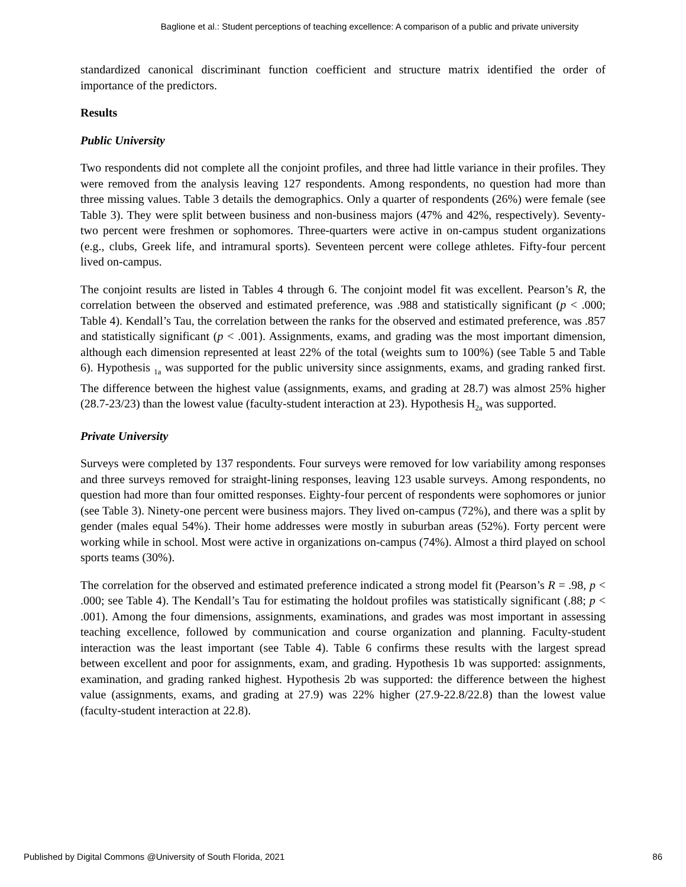Baglione et al.: Student perceptions of teaching excellence: A comparison of a public and private university
standardized canonical discriminant function coefficient and structure matrix identified the order of importance of the predictors.
Results
Public University
Two respondents did not complete all the conjoint profiles, and three had little variance in their profiles. They were removed from the analysis leaving 127 respondents. Among respondents, no question had more than three missing values. Table 3 details the demographics. Only a quarter of respondents (26%) were female (see Table 3). They were split between business and non-business majors (47% and 42%, respectively). Seventy-two percent were freshmen or sophomores. Three-quarters were active in on-campus student organizations (e.g., clubs, Greek life, and intramural sports). Seventeen percent were college athletes. Fifty-four percent lived on-campus.
The conjoint results are listed in Tables 4 through 6. The conjoint model fit was excellent. Pearson’s R, the correlation between the observed and estimated preference, was .988 and statistically significant (p < .000; Table 4). Kendall’s Tau, the correlation between the ranks for the observed and estimated preference, was .857 and statistically significant (p < .001). Assignments, exams, and grading was the most important dimension, although each dimension represented at least 22% of the total (weights sum to 100%) (see Table 5 and Table 6). Hypothesis <sub>1a</sub> was supported for the public university since assignments, exams, and grading ranked first. The difference between the highest value (assignments, exams, and grading at 28.7) was almost 25% higher (28.7-23/23) than the lowest value (faculty-student interaction at 23). Hypothesis H<sub>2a</sub> was supported.
Private University
Surveys were completed by 137 respondents. Four surveys were removed for low variability among responses and three surveys removed for straight-lining responses, leaving 123 usable surveys. Among respondents, no question had more than four omitted responses. Eighty-four percent of respondents were sophomores or junior (see Table 3). Ninety-one percent were business majors. They lived on-campus (72%), and there was a split by gender (males equal 54%). Their home addresses were mostly in suburban areas (52%). Forty percent were working while in school. Most were active in organizations on-campus (74%). Almost a third played on school sports teams (30%).
The correlation for the observed and estimated preference indicated a strong model fit (Pearson’s R = .98, p < .000; see Table 4). The Kendall’s Tau for estimating the holdout profiles was statistically significant (.88; p < .001). Among the four dimensions, assignments, examinations, and grades was most important in assessing teaching excellence, followed by communication and course organization and planning. Faculty-student interaction was the least important (see Table 4). Table 6 confirms these results with the largest spread between excellent and poor for assignments, exam, and grading. Hypothesis 1b was supported: assignments, examination, and grading ranked highest. Hypothesis 2b was supported: the difference between the highest value (assignments, exams, and grading at 27.9) was 22% higher (27.9-22.8/22.8) than the lowest value (faculty-student interaction at 22.8).
Published by Digital Commons @University of South Florida, 2021 86